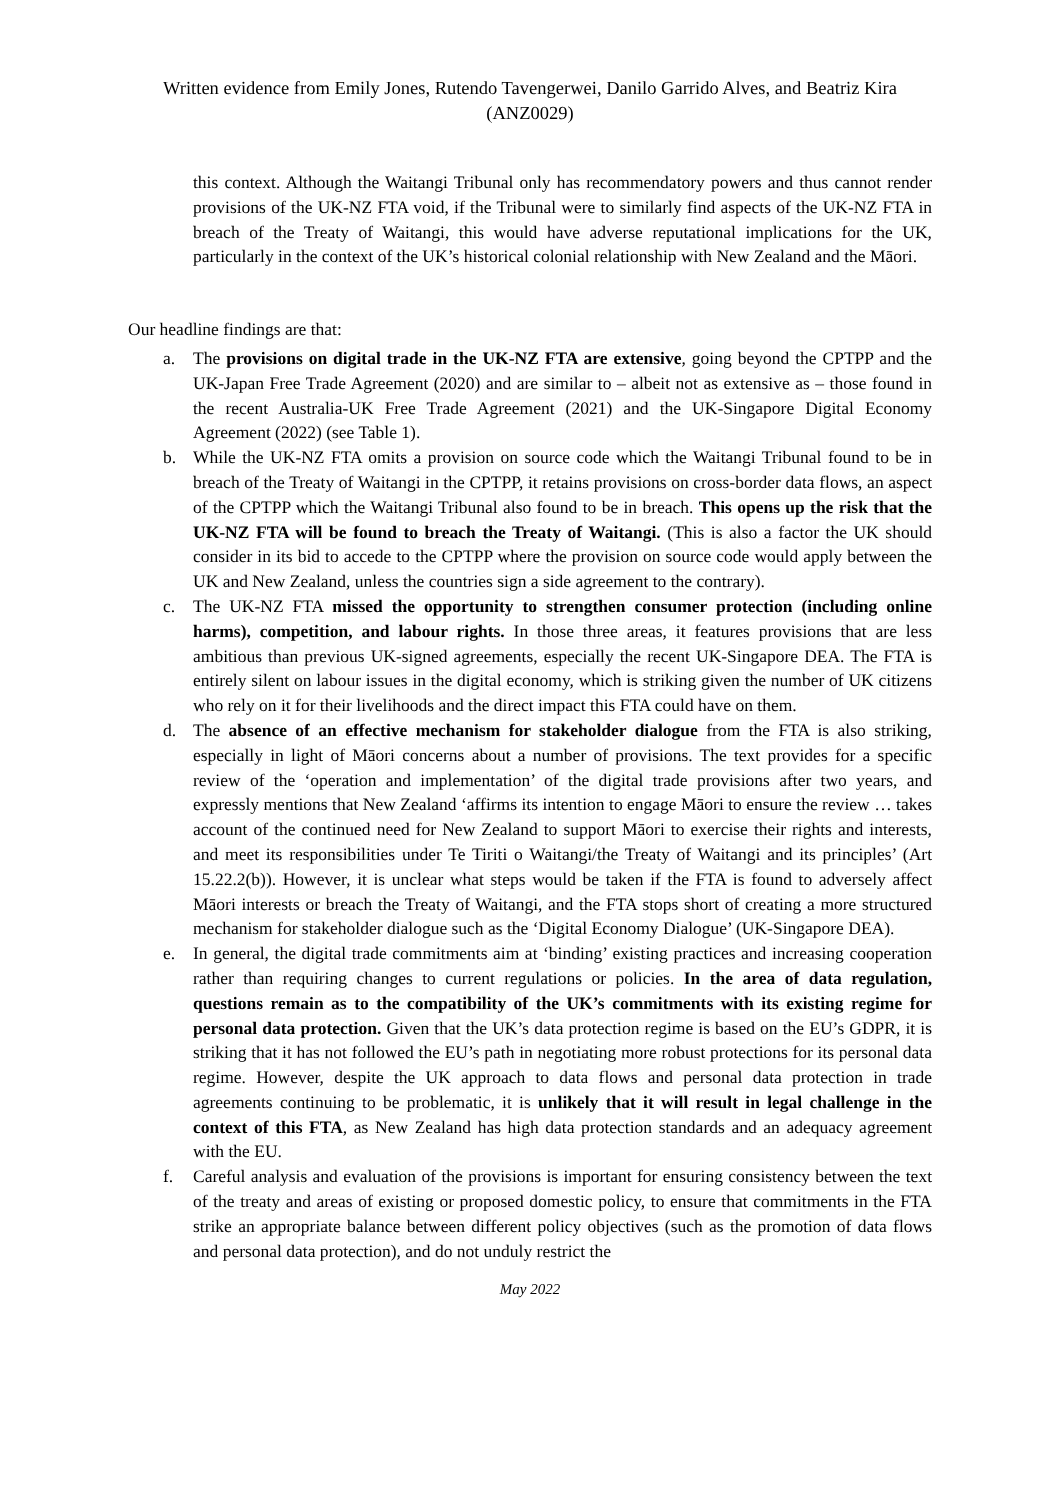Written evidence from Emily Jones, Rutendo Tavengerwei, Danilo Garrido Alves, and Beatriz Kira
(ANZ0029)
this context. Although the Waitangi Tribunal only has recommendatory powers and thus cannot render provisions of the UK-NZ FTA void, if the Tribunal were to similarly find aspects of the UK-NZ FTA in breach of the Treaty of Waitangi, this would have adverse reputational implications for the UK, particularly in the context of the UK’s historical colonial relationship with New Zealand and the Māori.
Our headline findings are that:
a. The provisions on digital trade in the UK-NZ FTA are extensive, going beyond the CPTPP and the UK-Japan Free Trade Agreement (2020) and are similar to – albeit not as extensive as – those found in the recent Australia-UK Free Trade Agreement (2021) and the UK-Singapore Digital Economy Agreement (2022) (see Table 1).
b. While the UK-NZ FTA omits a provision on source code which the Waitangi Tribunal found to be in breach of the Treaty of Waitangi in the CPTPP, it retains provisions on cross-border data flows, an aspect of the CPTPP which the Waitangi Tribunal also found to be in breach. This opens up the risk that the UK-NZ FTA will be found to breach the Treaty of Waitangi. (This is also a factor the UK should consider in its bid to accede to the CPTPP where the provision on source code would apply between the UK and New Zealand, unless the countries sign a side agreement to the contrary).
c. The UK-NZ FTA missed the opportunity to strengthen consumer protection (including online harms), competition, and labour rights. In those three areas, it features provisions that are less ambitious than previous UK-signed agreements, especially the recent UK-Singapore DEA. The FTA is entirely silent on labour issues in the digital economy, which is striking given the number of UK citizens who rely on it for their livelihoods and the direct impact this FTA could have on them.
d. The absence of an effective mechanism for stakeholder dialogue from the FTA is also striking, especially in light of Māori concerns about a number of provisions. The text provides for a specific review of the ‘operation and implementation’ of the digital trade provisions after two years, and expressly mentions that New Zealand ‘affirms its intention to engage Māori to ensure the review … takes account of the continued need for New Zealand to support Māori to exercise their rights and interests, and meet its responsibilities under Te Tiriti o Waitangi/the Treaty of Waitangi and its principles’ (Art 15.22.2(b)). However, it is unclear what steps would be taken if the FTA is found to adversely affect Māori interests or breach the Treaty of Waitangi, and the FTA stops short of creating a more structured mechanism for stakeholder dialogue such as the ‘Digital Economy Dialogue’ (UK-Singapore DEA).
e. In general, the digital trade commitments aim at ‘binding’ existing practices and increasing cooperation rather than requiring changes to current regulations or policies. In the area of data regulation, questions remain as to the compatibility of the UK’s commitments with its existing regime for personal data protection. Given that the UK’s data protection regime is based on the EU’s GDPR, it is striking that it has not followed the EU’s path in negotiating more robust protections for its personal data regime. However, despite the UK approach to data flows and personal data protection in trade agreements continuing to be problematic, it is unlikely that it will result in legal challenge in the context of this FTA, as New Zealand has high data protection standards and an adequacy agreement with the EU.
f. Careful analysis and evaluation of the provisions is important for ensuring consistency between the text of the treaty and areas of existing or proposed domestic policy, to ensure that commitments in the FTA strike an appropriate balance between different policy objectives (such as the promotion of data flows and personal data protection), and do not unduly restrict the
May 2022